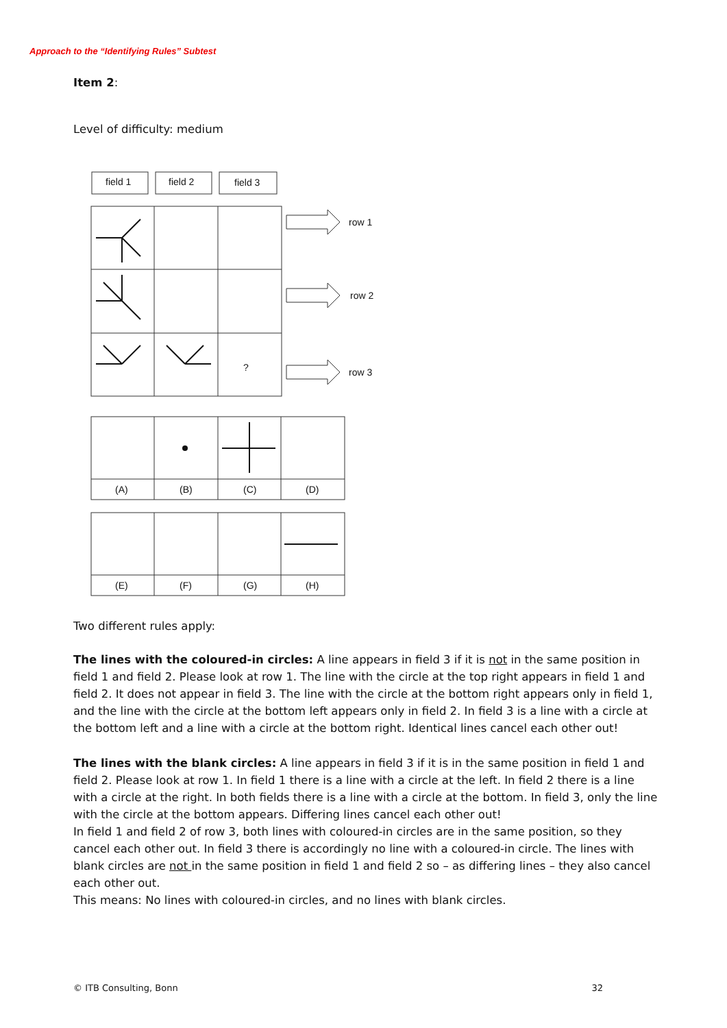Approach to the “Identifying Rules” Subtest
Item 2:
Level of difficulty: medium
field 1
field 2
field 3
row 1
row 2
row 3
?
(A)
(B)
(C)
(D)
(E)
(F)
(G)
(H)
Two different rules apply:
The lines with the coloured-in circles: A line appears in field 3 if it is not in the same position in field 1 and field 2. Please look at row 1. The line with the circle at the top right appears in field 1 and field 2. It does not appear in field 3. The line with the circle at the bottom right appears only in field 1, and the line with the circle at the bottom left appears only in field 2. In field 3 is a line with a circle at the bottom left and a line with a circle at the bottom right. Identical lines cancel each other out!
The lines with the blank circles: A line appears in field 3 if it is in the same position in field 1 and field 2. Please look at row 1. In field 1 there is a line with a circle at the left. In field 2 there is a line with a circle at the right. In both fields there is a line with a circle at the bottom. In field 3, only the line with the circle at the bottom appears. Differing lines cancel each other out!
In field 1 and field 2 of row 3, both lines with coloured-in circles are in the same position, so they cancel each other out. In field 3 there is accordingly no line with a coloured-in circle. The lines with blank circles are not in the same position in field 1 and field 2 so – as differing lines – they also cancel each other out.
This means: No lines with coloured-in circles, and no lines with blank circles.
© ITB Consulting, Bonn 32